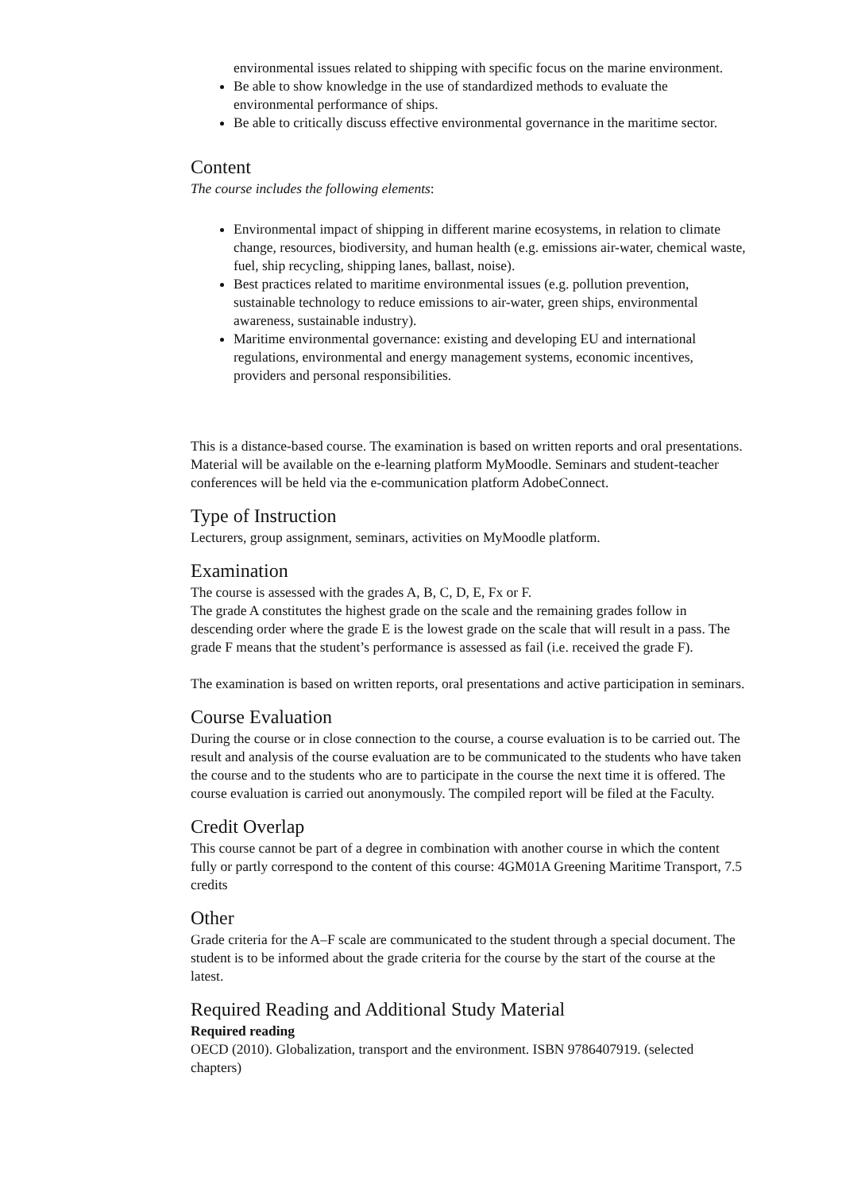environmental issues related to shipping with specific focus on the marine environment.
Be able to show knowledge in the use of standardized methods to evaluate the environmental performance of ships.
Be able to critically discuss effective environmental governance in the maritime sector.
Content
The course includes the following elements:
Environmental impact of shipping in different marine ecosystems, in relation to climate change, resources, biodiversity, and human health (e.g. emissions air-water, chemical waste, fuel, ship recycling, shipping lanes, ballast, noise).
Best practices related to maritime environmental issues (e.g. pollution prevention, sustainable technology to reduce emissions to air-water, green ships, environmental awareness, sustainable industry).
Maritime environmental governance: existing and developing EU and international regulations, environmental and energy management systems, economic incentives, providers and personal responsibilities.
This is a distance-based course. The examination is based on written reports and oral presentations. Material will be available on the e-learning platform MyMoodle. Seminars and student-teacher conferences will be held via the e-communication platform AdobeConnect.
Type of Instruction
Lecturers, group assignment, seminars, activities on MyMoodle platform.
Examination
The course is assessed with the grades A, B, C, D, E, Fx or F.
The grade A constitutes the highest grade on the scale and the remaining grades follow in descending order where the grade E is the lowest grade on the scale that will result in a pass. The grade F means that the student’s performance is assessed as fail (i.e. received the grade F).
The examination is based on written reports, oral presentations and active participation in seminars.
Course Evaluation
During the course or in close connection to the course, a course evaluation is to be carried out. The result and analysis of the course evaluation are to be communicated to the students who have taken the course and to the students who are to participate in the course the next time it is offered. The course evaluation is carried out anonymously. The compiled report will be filed at the Faculty.
Credit Overlap
This course cannot be part of a degree in combination with another course in which the content fully or partly correspond to the content of this course: 4GM01A Greening Maritime Transport, 7.5 credits
Other
Grade criteria for the A–F scale are communicated to the student through a special document. The student is to be informed about the grade criteria for the course by the start of the course at the latest.
Required Reading and Additional Study Material
Required reading
OECD (2010). Globalization, transport and the environment. ISBN 9786407919. (selected chapters)